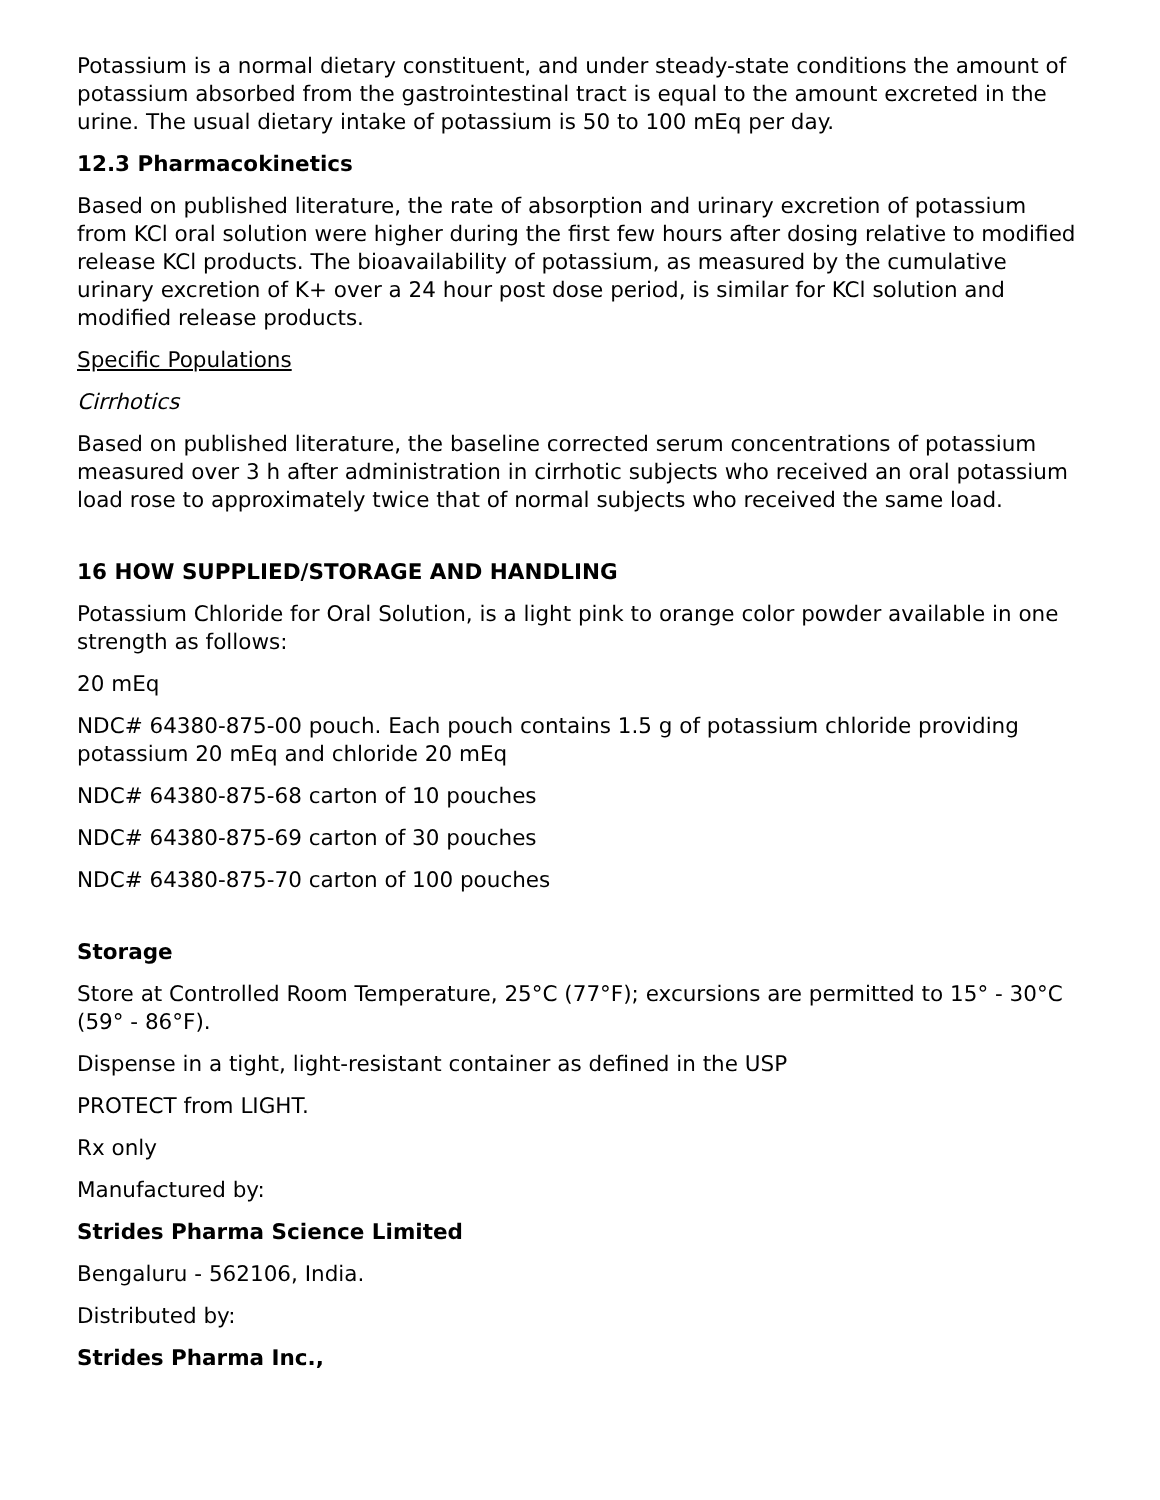Potassium is a normal dietary constituent, and under steady-state conditions the amount of potassium absorbed from the gastrointestinal tract is equal to the amount excreted in the urine. The usual dietary intake of potassium is 50 to 100 mEq per day.
12.3 Pharmacokinetics
Based on published literature, the rate of absorption and urinary excretion of potassium from KCl oral solution were higher during the first few hours after dosing relative to modified release KCl products. The bioavailability of potassium, as measured by the cumulative urinary excretion of K+ over a 24 hour post dose period, is similar for KCl solution and modified release products.
Specific Populations
Cirrhotics
Based on published literature, the baseline corrected serum concentrations of potassium measured over 3 h after administration in cirrhotic subjects who received an oral potassium load rose to approximately twice that of normal subjects who received the same load.
16 HOW SUPPLIED/STORAGE AND HANDLING
Potassium Chloride for Oral Solution, is a light pink to orange color powder available in one strength as follows:
20 mEq
NDC# 64380-875-00 pouch. Each pouch contains 1.5 g of potassium chloride providing potassium 20 mEq and chloride 20 mEq
NDC# 64380-875-68 carton of 10 pouches
NDC# 64380-875-69 carton of 30 pouches
NDC# 64380-875-70 carton of 100 pouches
Storage
Store at Controlled Room Temperature, 25°C (77°F); excursions are permitted to 15° - 30°C (59° - 86°F).
Dispense in a tight, light-resistant container as defined in the USP
PROTECT from LIGHT.
Rx only
Manufactured by:
Strides Pharma Science Limited
Bengaluru - 562106, India.
Distributed by:
Strides Pharma Inc.,